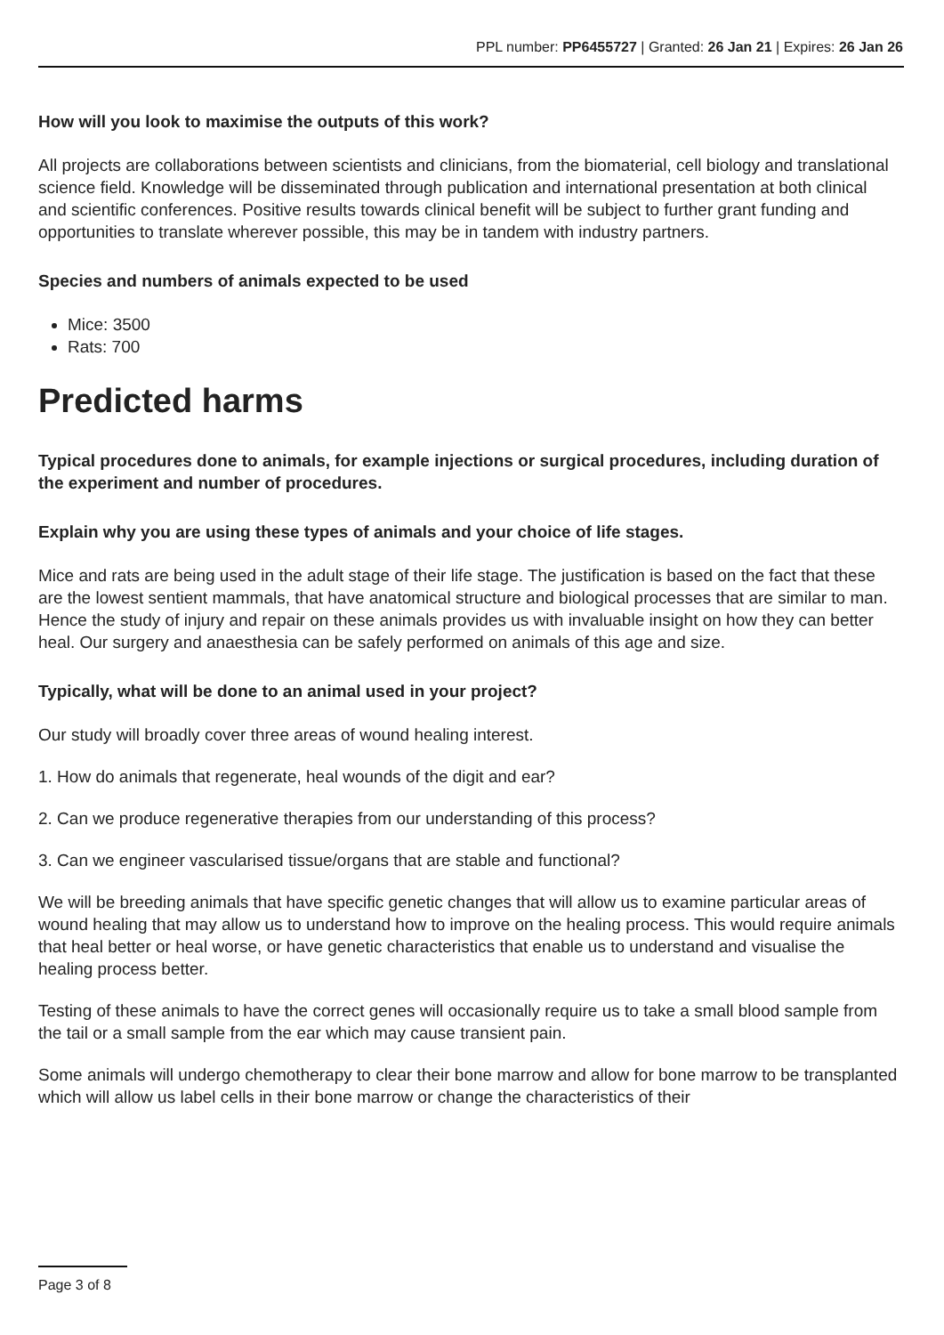PPL number: PP6455727 | Granted: 26 Jan 21 | Expires: 26 Jan 26
How will you look to maximise the outputs of this work?
All projects are collaborations between scientists and clinicians, from the biomaterial, cell biology and translational science field. Knowledge will be disseminated through publication and international presentation at both clinical and scientific conferences. Positive results towards clinical benefit will be subject to further grant funding and opportunities to translate wherever possible, this may be in tandem with industry partners.
Species and numbers of animals expected to be used
Mice: 3500
Rats: 700
Predicted harms
Typical procedures done to animals, for example injections or surgical procedures, including duration of the experiment and number of procedures.
Explain why you are using these types of animals and your choice of life stages.
Mice and rats are being used in the adult stage of their life stage. The justification is based on the fact that these are the lowest sentient mammals, that have anatomical structure and biological processes that are similar to man. Hence the study of injury and repair on these animals provides us with invaluable insight on how they can better heal. Our surgery and anaesthesia can be safely performed on animals of this age and size.
Typically, what will be done to an animal used in your project?
Our study will broadly cover three areas of wound healing interest.
1. How do animals that regenerate, heal wounds of the digit and ear?
2. Can we produce regenerative therapies from our understanding of this process?
3. Can we engineer vascularised tissue/organs that are stable and functional?
We will be breeding animals that have specific genetic changes that will allow us to examine particular areas of wound healing that may allow us to understand how to improve on the healing process. This would require animals that heal better or heal worse, or have genetic characteristics that enable us to understand and visualise the healing process better.
Testing of these animals to have the correct genes will occasionally require us to take a small blood sample from the tail or a small sample from the ear which may cause transient pain.
Some animals will undergo chemotherapy to clear their bone marrow and allow for bone marrow to be transplanted which will allow us label cells in their bone marrow or change the characteristics of their
Page 3 of 8